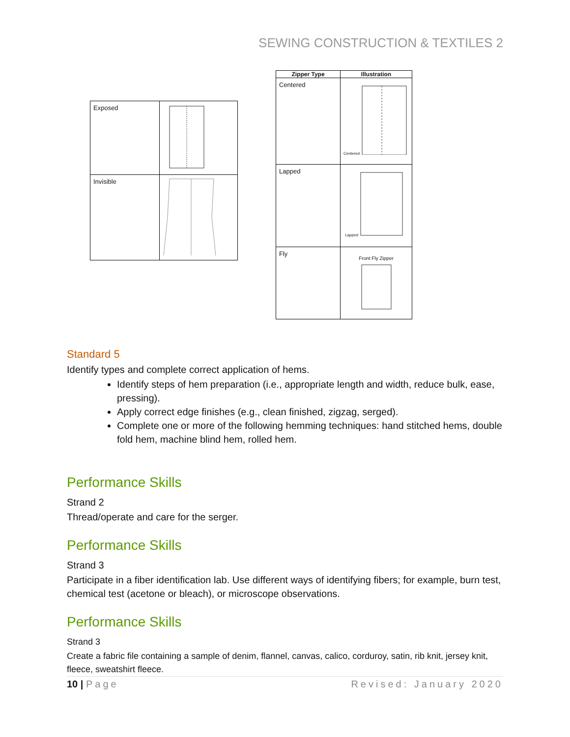SEWING CONSTRUCTION & TEXTILES 2
| Exposed | |
| Invisible | |
| Zipper Type | Illustration |
| --- | --- |
| Centered | Centered |
| Lapped | Lapped |
| Fly | Front Fly Zipper |
Standard 5
Identify types and complete correct application of hems.
Identify steps of hem preparation (i.e., appropriate length and width, reduce bulk, ease, pressing).
Apply correct edge finishes (e.g., clean finished, zigzag, serged).
Complete one or more of the following hemming techniques: hand stitched hems, double fold hem, machine blind hem, rolled hem.
Performance Skills
Strand 2
Thread/operate and care for the serger.
Performance Skills
Strand 3
Participate in a fiber identification lab. Use different ways of identifying fibers; for example, burn test, chemical test (acetone or bleach), or microscope observations.
Performance Skills
Strand 3
Create a fabric file containing a sample of denim, flannel, canvas, calico, corduroy, satin, rib knit, jersey knit, fleece, sweatshirt fleece.
10 | Page Revised: January 2020